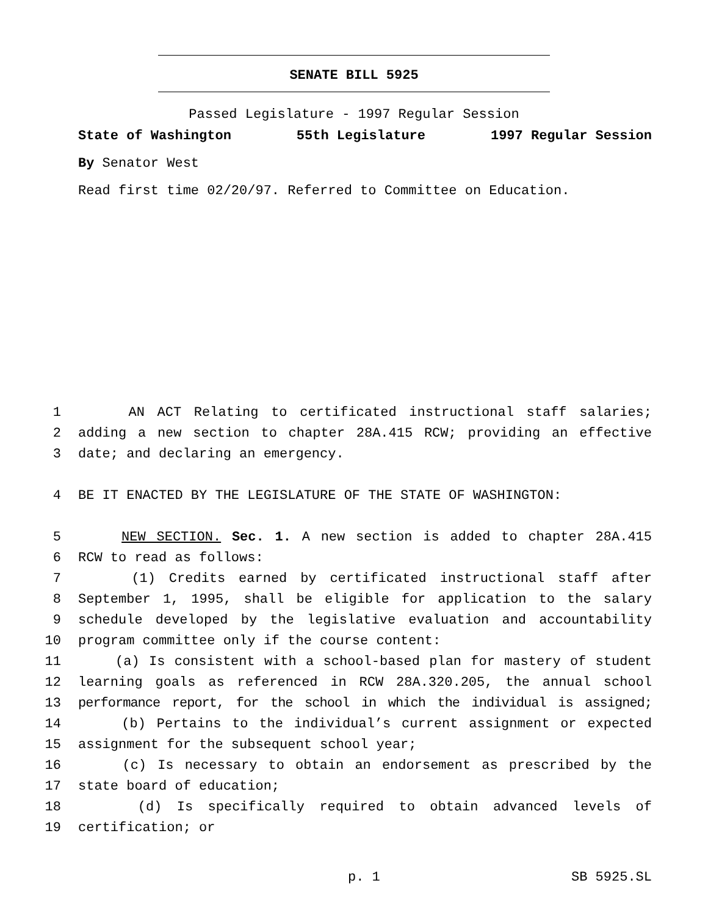SENATE BILL 5925
Passed Legislature - 1997 Regular Session
State of Washington 55th Legislature 1997 Regular Session
By Senator West
Read first time 02/20/97. Referred to Committee on Education.
1 AN ACT Relating to certificated instructional staff salaries;
2 adding a new section to chapter 28A.415 RCW; providing an effective
3 date; and declaring an emergency.
4 BE IT ENACTED BY THE LEGISLATURE OF THE STATE OF WASHINGTON:
5 NEW SECTION. Sec. 1. A new section is added to chapter 28A.415
6 RCW to read as follows:
7 (1) Credits earned by certificated instructional staff after
8 September 1, 1995, shall be eligible for application to the salary
9 schedule developed by the legislative evaluation and accountability
10 program committee only if the course content:
11 (a) Is consistent with a school-based plan for mastery of student
12 learning goals as referenced in RCW 28A.320.205, the annual school
13 performance report, for the school in which the individual is assigned;
14 (b) Pertains to the individual’s current assignment or expected
15 assignment for the subsequent school year;
16 (c) Is necessary to obtain an endorsement as prescribed by the
17 state board of education;
18 (d) Is specifically required to obtain advanced levels of
19 certification; or
p. 1 SB 5925.SL